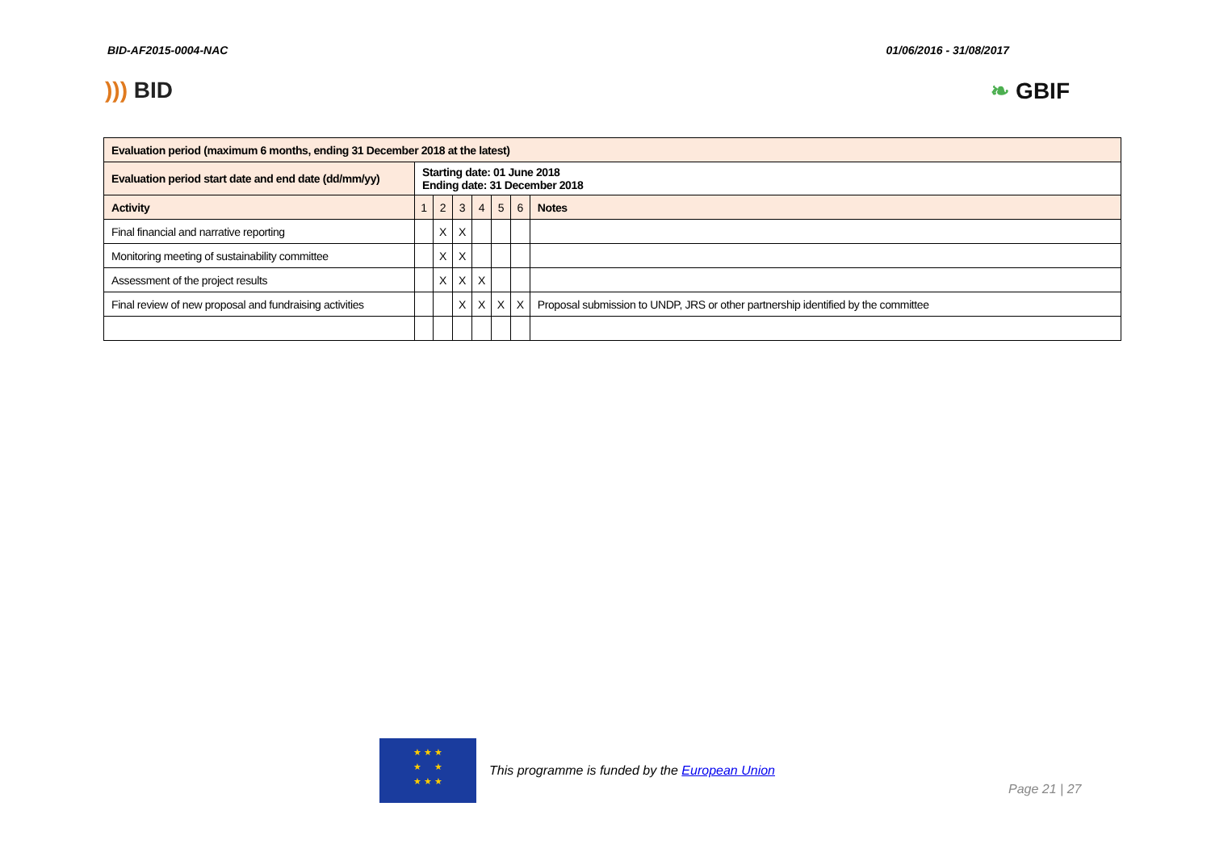BID-AF2015-0004-NAC 01/06/2016 - 31/08/2017
))) BID ❧ GBIF
| Evaluation period (maximum 6 months, ending 31 December 2018 at the latest) | | | | | | | |
| Evaluation period start date and end date (dd/mm/yy) | Starting date: 01 June 2018 Ending date: 31 December 2018 | | | | | | |
| Activity | 1 | 2 | 3 | 4 | 5 | 6 | Notes |
| Final financial and narrative reporting | | X | X | | | | |
| Monitoring meeting of sustainability committee | | X | X | | | | |
| Assessment of the project results | | X | X | X | | | |
| Final review of new proposal and fundraising activities | | | X | X | X | X | Proposal submission to UNDP, JRS or other partnership identified by the committee |
★ ★ ★
★ ★
★ ★ ★
This programme is funded by the European Union
Page 21 | 27